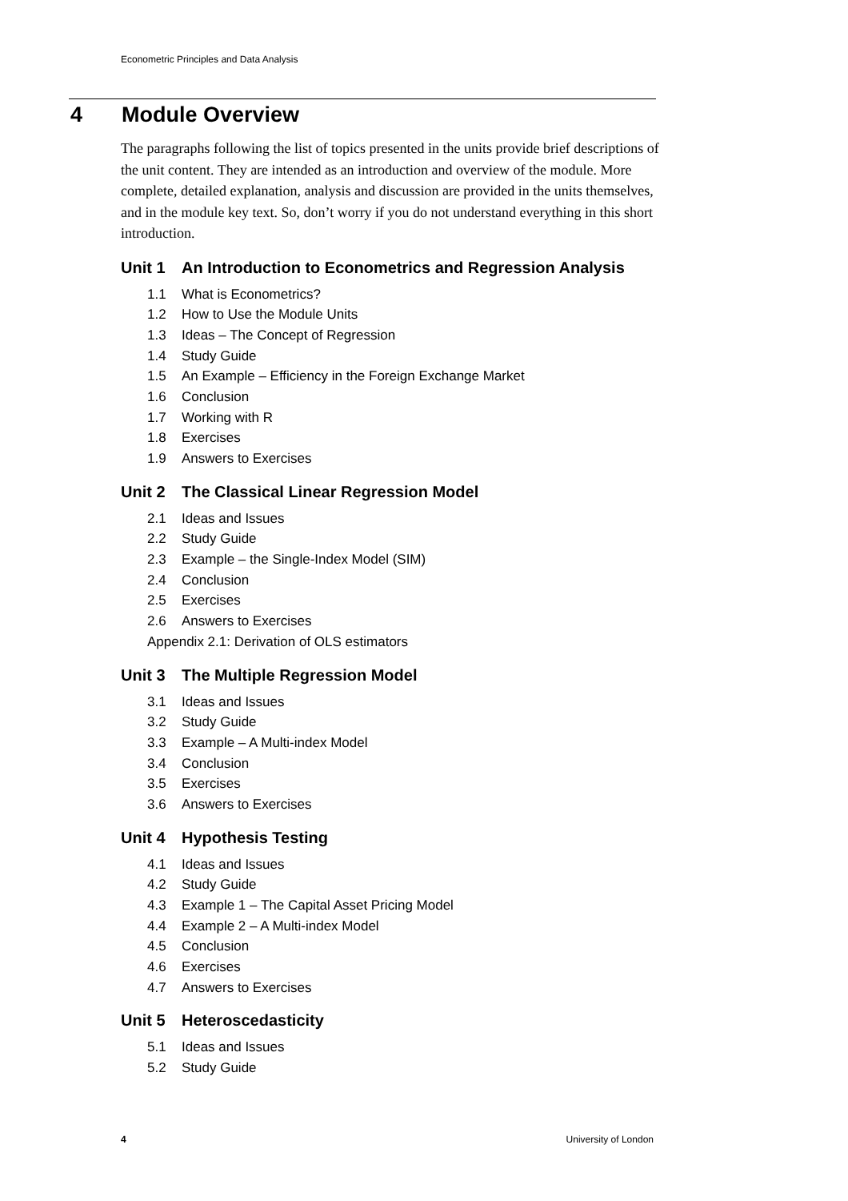Econometric Principles and Data Analysis
4 Module Overview
The paragraphs following the list of topics presented in the units provide brief descriptions of the unit content. They are intended as an introduction and overview of the module. More complete, detailed explanation, analysis and discussion are provided in the units themselves, and in the module key text. So, don’t worry if you do not understand everything in this short introduction.
Unit 1 An Introduction to Econometrics and Regression Analysis
1.1 What is Econometrics?
1.2 How to Use the Module Units
1.3 Ideas – The Concept of Regression
1.4 Study Guide
1.5 An Example – Efficiency in the Foreign Exchange Market
1.6 Conclusion
1.7 Working with R
1.8 Exercises
1.9 Answers to Exercises
Unit 2 The Classical Linear Regression Model
2.1 Ideas and Issues
2.2 Study Guide
2.3 Example – the Single-Index Model (SIM)
2.4 Conclusion
2.5 Exercises
2.6 Answers to Exercises
Appendix 2.1: Derivation of OLS estimators
Unit 3 The Multiple Regression Model
3.1 Ideas and Issues
3.2 Study Guide
3.3 Example – A Multi-index Model
3.4 Conclusion
3.5 Exercises
3.6 Answers to Exercises
Unit 4 Hypothesis Testing
4.1 Ideas and Issues
4.2 Study Guide
4.3 Example 1 – The Capital Asset Pricing Model
4.4 Example 2 – A Multi-index Model
4.5 Conclusion
4.6 Exercises
4.7 Answers to Exercises
Unit 5 Heteroscedasticity
5.1 Ideas and Issues
5.2 Study Guide
4 University of London